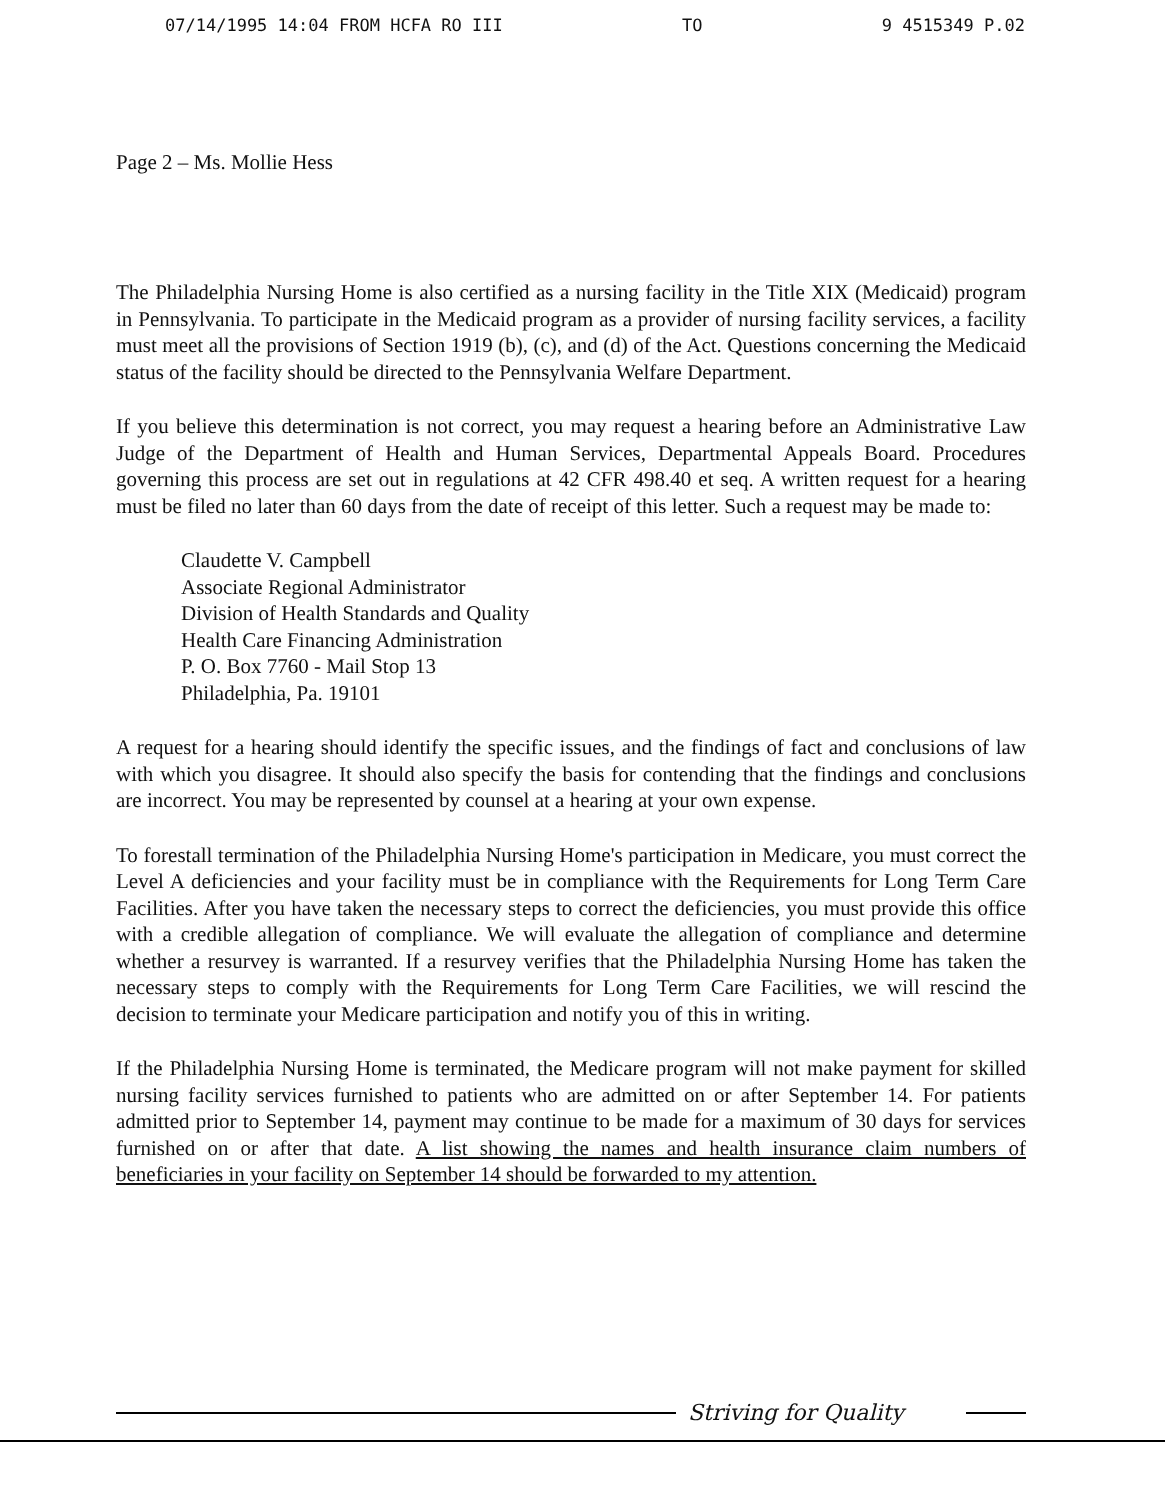07/14/1995 14:04 FROM HCFA RO III TO 9 4515349 P.02
Page 2 – Ms. Mollie Hess
The Philadelphia Nursing Home is also certified as a nursing facility in the Title XIX (Medicaid) program in Pennsylvania. To participate in the Medicaid program as a provider of nursing facility services, a facility must meet all the provisions of Section 1919 (b), (c), and (d) of the Act. Questions concerning the Medicaid status of the facility should be directed to the Pennsylvania Welfare Department.
If you believe this determination is not correct, you may request a hearing before an Administrative Law Judge of the Department of Health and Human Services, Departmental Appeals Board. Procedures governing this process are set out in regulations at 42 CFR 498.40 et seq. A written request for a hearing must be filed no later than 60 days from the date of receipt of this letter. Such a request may be made to:
Claudette V. Campbell
Associate Regional Administrator
Division of Health Standards and Quality
Health Care Financing Administration
P. O. Box 7760 - Mail Stop 13
Philadelphia, Pa. 19101
A request for a hearing should identify the specific issues, and the findings of fact and conclusions of law with which you disagree. It should also specify the basis for contending that the findings and conclusions are incorrect. You may be represented by counsel at a hearing at your own expense.
To forestall termination of the Philadelphia Nursing Home's participation in Medicare, you must correct the Level A deficiencies and your facility must be in compliance with the Requirements for Long Term Care Facilities. After you have taken the necessary steps to correct the deficiencies, you must provide this office with a credible allegation of compliance. We will evaluate the allegation of compliance and determine whether a resurvey is warranted. If a resurvey verifies that the Philadelphia Nursing Home has taken the necessary steps to comply with the Requirements for Long Term Care Facilities, we will rescind the decision to terminate your Medicare participation and notify you of this in writing.
If the Philadelphia Nursing Home is terminated, the Medicare program will not make payment for skilled nursing facility services furnished to patients who are admitted on or after September 14. For patients admitted prior to September 14, payment may continue to be made for a maximum of 30 days for services furnished on or after that date. A list showing the names and health insurance claim numbers of beneficiaries in your facility on September 14 should be forwarded to my attention.
Striving for Quality